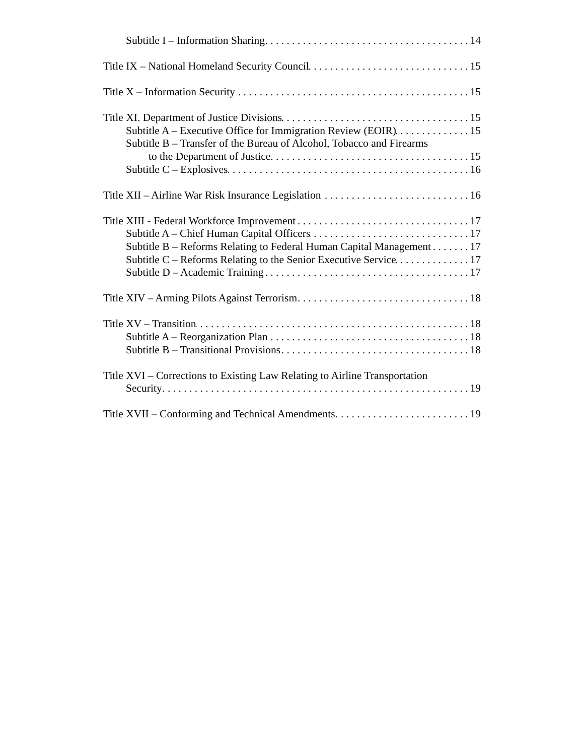Subtitle I – Information Sharing 14
Title IX – National Homeland Security Council 15
Title X – Information Security 15
Title XI. Department of Justice Divisions 15
Subtitle A – Executive Office for Immigration Review (EOIR) 15
Subtitle B – Transfer of the Bureau of Alcohol, Tobacco and Firearms
to the Department of Justice 15
Subtitle C – Explosives 16
Title XII – Airline War Risk Insurance Legislation 16
Title XIII - Federal Workforce Improvement 17
Subtitle A – Chief Human Capital Officers 17
Subtitle B – Reforms Relating to Federal Human Capital Management 17
Subtitle C – Reforms Relating to the Senior Executive Service 17
Subtitle D – Academic Training 17
Title XIV – Arming Pilots Against Terrorism 18
Title XV – Transition 18
Subtitle A – Reorganization Plan 18
Subtitle B – Transitional Provisions 18
Title XVI – Corrections to Existing Law Relating to Airline Transportation
Security 19
Title XVII – Conforming and Technical Amendments 19